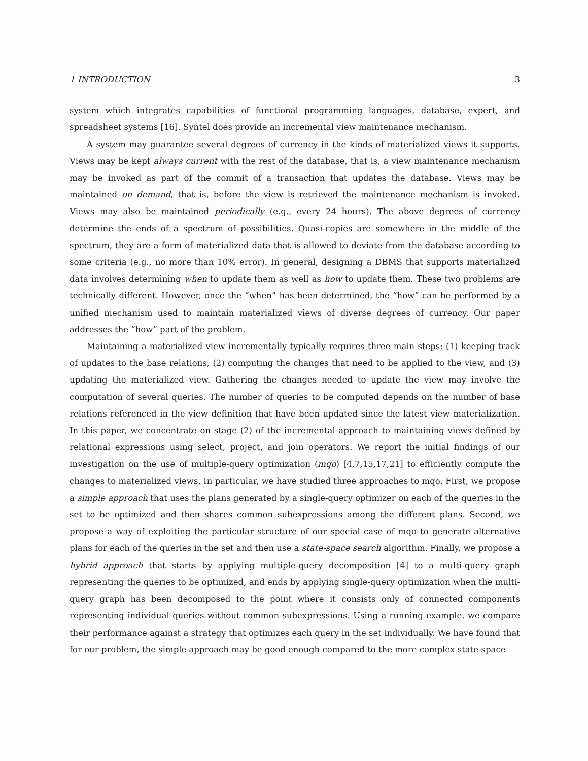1 INTRODUCTION 3
system which integrates capabilities of functional programming languages, database, expert, and spreadsheet systems [16]. Syntel does provide an incremental view maintenance mechanism.
A system may guarantee several degrees of currency in the kinds of materialized views it supports. Views may be kept always current with the rest of the database, that is, a view maintenance mechanism may be invoked as part of the commit of a transaction that updates the database. Views may be maintained on demand, that is, before the view is retrieved the maintenance mechanism is invoked. Views may also be maintained periodically (e.g., every 24 hours). The above degrees of currency determine the ends of a spectrum of possibilities. Quasi-copies are somewhere in the middle of the spectrum, they are a form of materialized data that is allowed to deviate from the database according to some criteria (e.g., no more than 10% error). In general, designing a DBMS that supports materialized data involves determining when to update them as well as how to update them. These two problems are technically different. However, once the “when” has been determined, the “how” can be performed by a unified mechanism used to maintain materialized views of diverse degrees of currency. Our paper addresses the “how” part of the problem.
Maintaining a materialized view incrementally typically requires three main steps: (1) keeping track of updates to the base relations, (2) computing the changes that need to be applied to the view, and (3) updating the materialized view. Gathering the changes needed to update the view may involve the computation of several queries. The number of queries to be computed depends on the number of base relations referenced in the view definition that have been updated since the latest view materialization. In this paper, we concentrate on stage (2) of the incremental approach to maintaining views defined by relational expressions using select, project, and join operators. We report the initial findings of our investigation on the use of multiple-query optimization (mqo) [4,7,15,17,21] to efficiently compute the changes to materialized views. In particular, we have studied three approaches to mqo. First, we propose a simple approach that uses the plans generated by a single-query optimizer on each of the queries in the set to be optimized and then shares common subexpressions among the different plans. Second, we propose a way of exploiting the particular structure of our special case of mqo to generate alternative plans for each of the queries in the set and then use a state-space search algorithm. Finally, we propose a hybrid approach that starts by applying multiple-query decomposition [4] to a multi-query graph representing the queries to be optimized, and ends by applying single-query optimization when the multi-query graph has been decomposed to the point where it consists only of connected components representing individual queries without common subexpressions. Using a running example, we compare their performance against a strategy that optimizes each query in the set individually. We have found that for our problem, the simple approach may be good enough compared to the more complex state-space